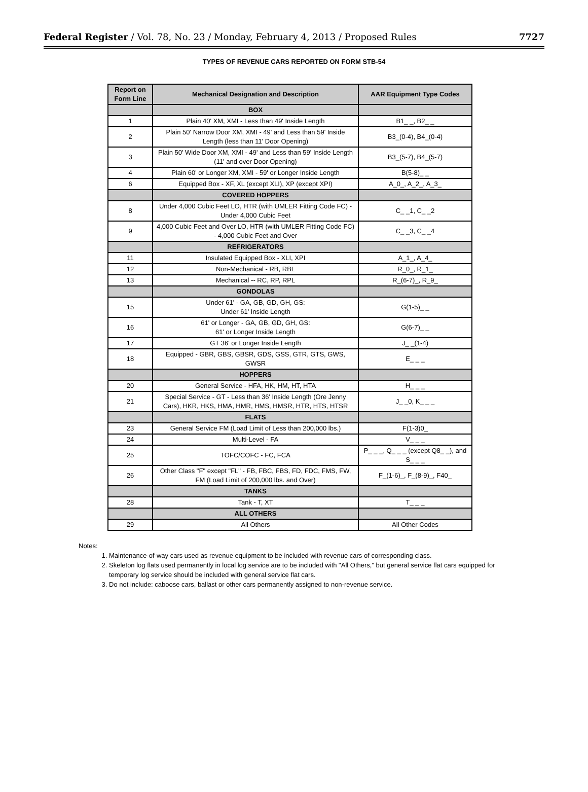Federal Register / Vol. 78, No. 23 / Monday, February 4, 2013 / Proposed Rules 7727
TYPES OF REVENUE CARS REPORTED ON FORM STB-54
| Report on Form Line | Mechanical Designation and Description | AAR Equipment Type Codes |
| --- | --- | --- |
| | BOX | |
| 1 | Plain 40' XM, XMI - Less than 49' Inside Length | B1_ _, B2_ _ |
| 2 | Plain 50' Narrow Door XM, XMI - 49' and Less than 59' Inside Length (less than 11' Door Opening) | B3_(0-4), B4_(0-4) |
| 3 | Plain 50' Wide Door XM, XMI - 49' and Less than 59' Inside Length (11' and over Door Opening) | B3_(5-7), B4_(5-7) |
| 4 | Plain 60' or Longer XM, XMI - 59' or Longer Inside Length | B(5-8)_ _ |
| 6 | Equipped Box - XF, XL (except XLI), XP (except XPI) | A_0_, A_2_, A_3_ |
| | COVERED HOPPERS | |
| 8 | Under 4,000 Cubic Feet LO, HTR (with UMLER Fitting Code FC) - Under 4,000 Cubic Feet | C_ _1, C_ _2 |
| 9 | 4,000 Cubic Feet and Over LO, HTR (with UMLER Fitting Code FC) - 4,000 Cubic Feet and Over | C_ _3, C_ _4 |
| | REFRIGERATORS | |
| 11 | Insulated Equipped Box - XLI, XPI | A_1_, A_4_ |
| 12 | Non-Mechanical - RB, RBL | R_0_, R_1_ |
| 13 | Mechanical -- RC, RP, RPL | R_(6-7)_, R_9_ |
| | GONDOLAS | |
| 15 | Under 61' - GA, GB, GD, GH, GS: Under 61' Inside Length | G(1-5)_ _ |
| 16 | 61' or Longer - GA, GB, GD, GH, GS: 61' or Longer Inside Length | G(6-7)_ _ |
| 17 | GT 36' or Longer Inside Length | J_ _(1-4) |
| 18 | Equipped - GBR, GBS, GBSR, GDS, GSS, GTR, GTS, GWS, GWSR | E_ _ _ |
| | HOPPERS | |
| 20 | General Service - HFA, HK, HM, HT, HTA | H_ _ _ |
| 21 | Special Service - GT - Less than 36' Inside Length (Ore Jenny Cars), HKR, HKS, HMA, HMR, HMS, HMSR, HTR, HTS, HTSR | J_ _0, K_ _ _ |
| | FLATS | |
| 23 | General Service FM (Load Limit of Less than 200,000 lbs.) | F(1-3)0_ |
| 24 | Multi-Level - FA | V_ _ _ |
| 25 | TOFC/COFC - FC, FCA | P_ _ _, Q_ _ _ (except Q8_ _), and S_ _ _ |
| 26 | Other Class "F" except "FL" - FB, FBC, FBS, FD, FDC, FMS, FW, FM (Load Limit of 200,000 lbs. and Over) | F_(1-6)_, F_(8-9)_, F40_ |
| | TANKS | |
| 28 | Tank - T, XT | T_ _ _ |
| | ALL OTHERS | |
| 29 | All Others | All Other Codes |
Notes:
1. Maintenance-of-way cars used as revenue equipment to be included with revenue cars of corresponding class.
2. Skeleton log flats used permanently in local log service are to be included with "All Others," but general service flat cars equipped for temporary log service should be included with general service flat cars.
3. Do not include: caboose cars, ballast or other cars permanently assigned to non-revenue service.